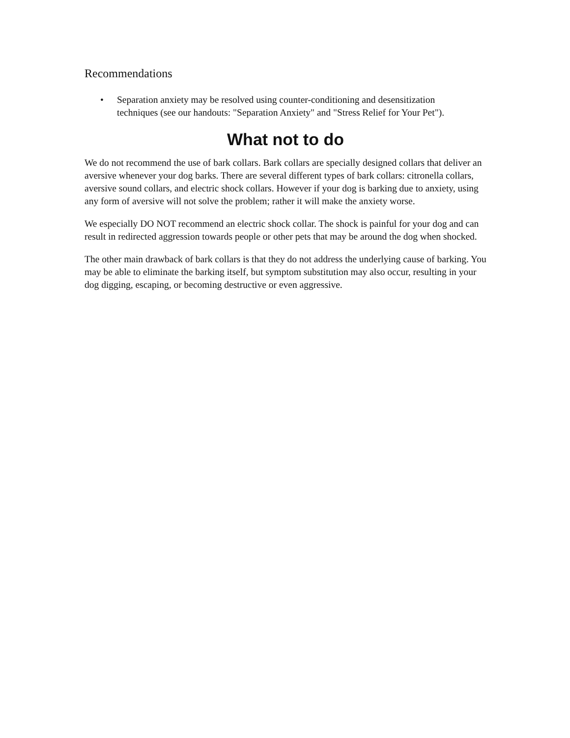Recommendations
• Separation anxiety may be resolved using counter-conditioning and desensitization techniques (see our handouts: "Separation Anxiety" and "Stress Relief for Your Pet").
What not to do
We do not recommend the use of bark collars. Bark collars are specially designed collars that deliver an aversive whenever your dog barks. There are several different types of bark collars: citronella collars, aversive sound collars, and electric shock collars. However if your dog is barking due to anxiety, using any form of aversive will not solve the problem; rather it will make the anxiety worse.
We especially DO NOT recommend an electric shock collar. The shock is painful for your dog and can result in redirected aggression towards people or other pets that may be around the dog when shocked.
The other main drawback of bark collars is that they do not address the underlying cause of barking. You may be able to eliminate the barking itself, but symptom substitution may also occur, resulting in your dog digging, escaping, or becoming destructive or even aggressive.